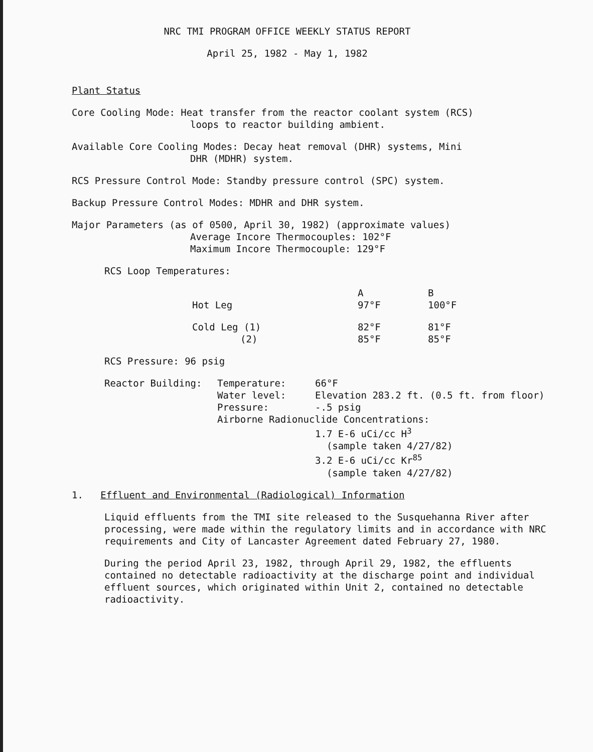NRC TMI PROGRAM OFFICE WEEKLY STATUS REPORT
April 25, 1982 - May 1, 1982
Plant Status
Core Cooling Mode: Heat transfer from the reactor coolant system (RCS)
loops to reactor building ambient.
Available Core Cooling Modes: Decay heat removal (DHR) systems, Mini
DHR (MDHR) system.
RCS Pressure Control Mode: Standby pressure control (SPC) system.
Backup Pressure Control Modes: MDHR and DHR system.
Major Parameters (as of 0500, April 30, 1982) (approximate values)
Average Incore Thermocouples: 102°F
Maximum Incore Thermocouple: 129°F
RCS Loop Temperatures:
| | A | B |
| --- | --- | --- |
| Hot Leg | 97°F | 100°F |
| Cold Leg (1) | 82°F | 81°F |
| (2) | 85°F | 85°F |
RCS Pressure: 96 psig
| Reactor Building: | Temperature: | 66°F |
| | Water level: | Elevation 283.2 ft. (0.5 ft. from floor) |
| | Pressure: | -.5 psig |
| | Airborne Radionuclide Concentrations: | |
| | | 1.7 E-6 uCi/cc H<sup>3</sup> (sample taken 4/27/82) 3.2 E-6 uCi/cc Kr<sup>85</sup> (sample taken 4/27/82) |
1. Effluent and Environmental (Radiological) Information
Liquid effluents from the TMI site released to the Susquehanna River after processing, were made within the regulatory limits and in accordance with NRC requirements and City of Lancaster Agreement dated February 27, 1980.
During the period April 23, 1982, through April 29, 1982, the effluents contained no detectable radioactivity at the discharge point and individual effluent sources, which originated within Unit 2, contained no detectable radioactivity.